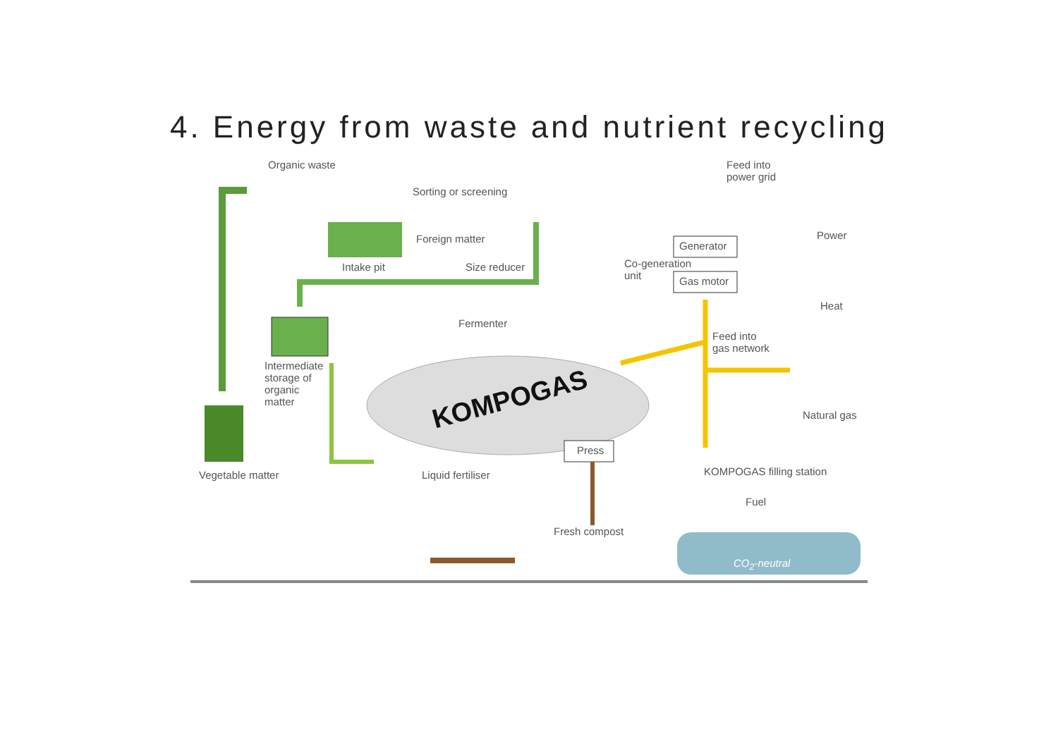4. Energy from waste and nutrient recycling
Organic waste
Sorting or screening
Foreign matter
Intake pit Size reducer
Feed into
power grid
Power
Generator
Co-generation
unit
Gas motor
Heat
Fermenter
Feed into
gas network
Intermediate
storage of
organic
matter
KOMPOGAS Natural gas
Press
Vegetable matter Liquid fertiliser KOMPOGAS filling station
Fuel
Fresh compost
CO<sub>2</sub>-neutral